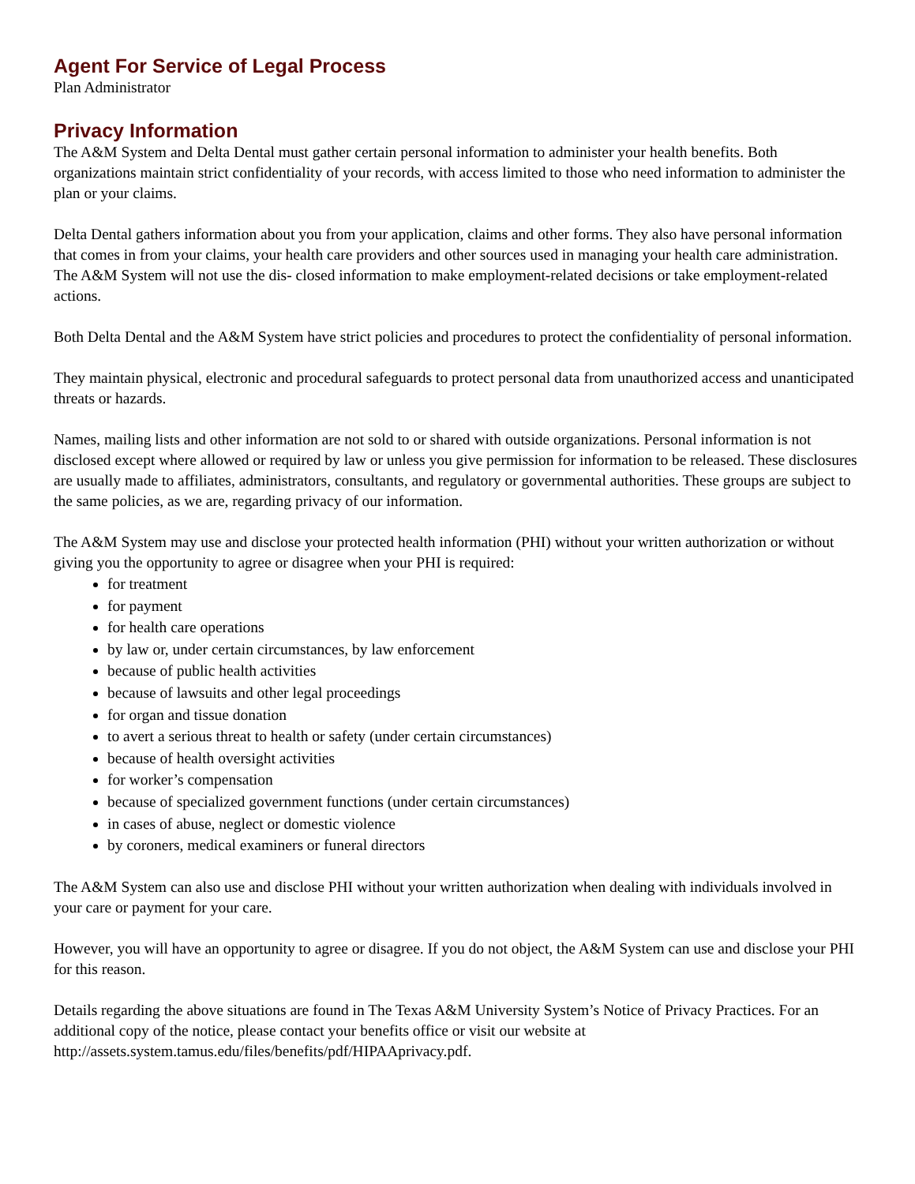Agent For Service of Legal Process
Plan Administrator
Privacy Information
The A&M System and Delta Dental must gather certain personal information to administer your health benefits. Both organizations maintain strict confidentiality of your records, with access limited to those who need information to administer the plan or your claims.
Delta Dental gathers information about you from your application, claims and other forms. They also have personal information that comes in from your claims, your health care providers and other sources used in managing your health care administration. The A&M System will not use the dis- closed information to make employment-related decisions or take employment-related actions.
Both Delta Dental and the A&M System have strict policies and procedures to protect the confidentiality of personal information.
They maintain physical, electronic and procedural safeguards to protect personal data from unauthorized access and unanticipated threats or hazards.
Names, mailing lists and other information are not sold to or shared with outside organizations. Personal information is not disclosed except where allowed or required by law or unless you give permission for information to be released. These disclosures are usually made to affiliates, administrators, consultants, and regulatory or governmental authorities. These groups are subject to the same policies, as we are, regarding privacy of our information.
The A&M System may use and disclose your protected health information (PHI) without your written authorization or without giving you the opportunity to agree or disagree when your PHI is required:
for treatment
for payment
for health care operations
by law or, under certain circumstances, by law enforcement
because of public health activities
because of lawsuits and other legal proceedings
for organ and tissue donation
to avert a serious threat to health or safety (under certain circumstances)
because of health oversight activities
for worker’s compensation
because of specialized government functions (under certain circumstances)
in cases of abuse, neglect or domestic violence
by coroners, medical examiners or funeral directors
The A&M System can also use and disclose PHI without your written authorization when dealing with individuals involved in your care or payment for your care.
However, you will have an opportunity to agree or disagree. If you do not object, the A&M System can use and disclose your PHI for this reason.
Details regarding the above situations are found in The Texas A&M University System’s Notice of Privacy Practices. For an additional copy of the notice, please contact your benefits office or visit our website at http://assets.system.tamus.edu/files/benefits/pdf/HIPAAprivacy.pdf.